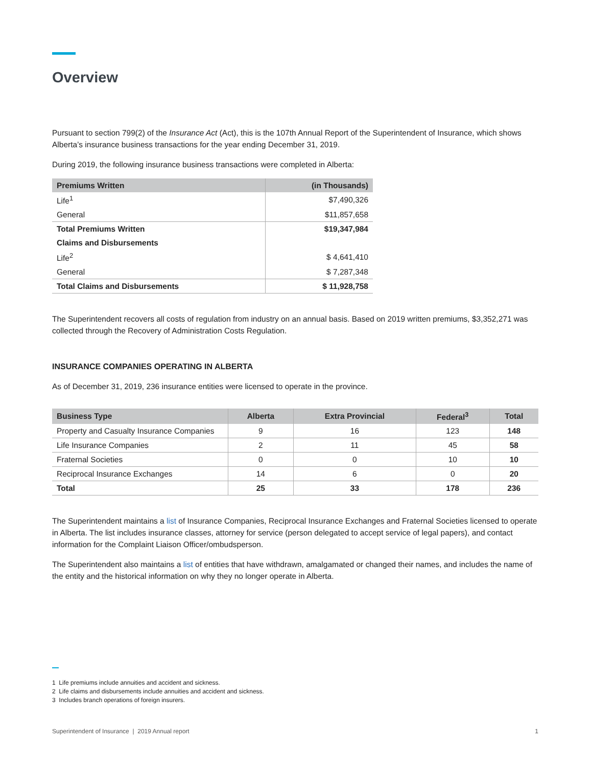Overview
Pursuant to section 799(2) of the Insurance Act (Act), this is the 107th Annual Report of the Superintendent of Insurance, which shows Alberta’s insurance business transactions for the year ending December 31, 2019.
During 2019, the following insurance business transactions were completed in Alberta:
| Premiums Written | (in Thousands) |
| --- | --- |
| Life<sup>1</sup> | $7,490,326 |
| General | $11,857,658 |
| Total Premiums Written | $19,347,984 |
| Claims and Disbursements | |
| Life<sup>2</sup> | $ 4,641,410 |
| General | $ 7,287,348 |
| Total Claims and Disbursements | $ 11,928,758 |
The Superintendent recovers all costs of regulation from industry on an annual basis. Based on 2019 written premiums, $3,352,271 was collected through the Recovery of Administration Costs Regulation.
INSURANCE COMPANIES OPERATING IN ALBERTA
As of December 31, 2019, 236 insurance entities were licensed to operate in the province.
| Business Type | Alberta | Extra Provincial | Federal<sup>3</sup> | Total |
| --- | --- | --- | --- | --- |
| Property and Casualty Insurance Companies | 9 | 16 | 123 | 148 |
| Life Insurance Companies | 2 | 11 | 45 | 58 |
| Fraternal Societies | 0 | 0 | 10 | 10 |
| Reciprocal Insurance Exchanges | 14 | 6 | 0 | 20 |
| Total | 25 | 33 | 178 | 236 |
The Superintendent maintains a list of Insurance Companies, Reciprocal Insurance Exchanges and Fraternal Societies licensed to operate in Alberta. The list includes insurance classes, attorney for service (person delegated to accept service of legal papers), and contact information for the Complaint Liaison Officer/ombudsperson.
The Superintendent also maintains a list of entities that have withdrawn, amalgamated or changed their names, and includes the name of the entity and the historical information on why they no longer operate in Alberta.
1 Life premiums include annuities and accident and sickness.
2 Life claims and disbursements include annuities and accident and sickness.
3 Includes branch operations of foreign insurers.
Superintendent of Insurance | 2019 Annual report 1